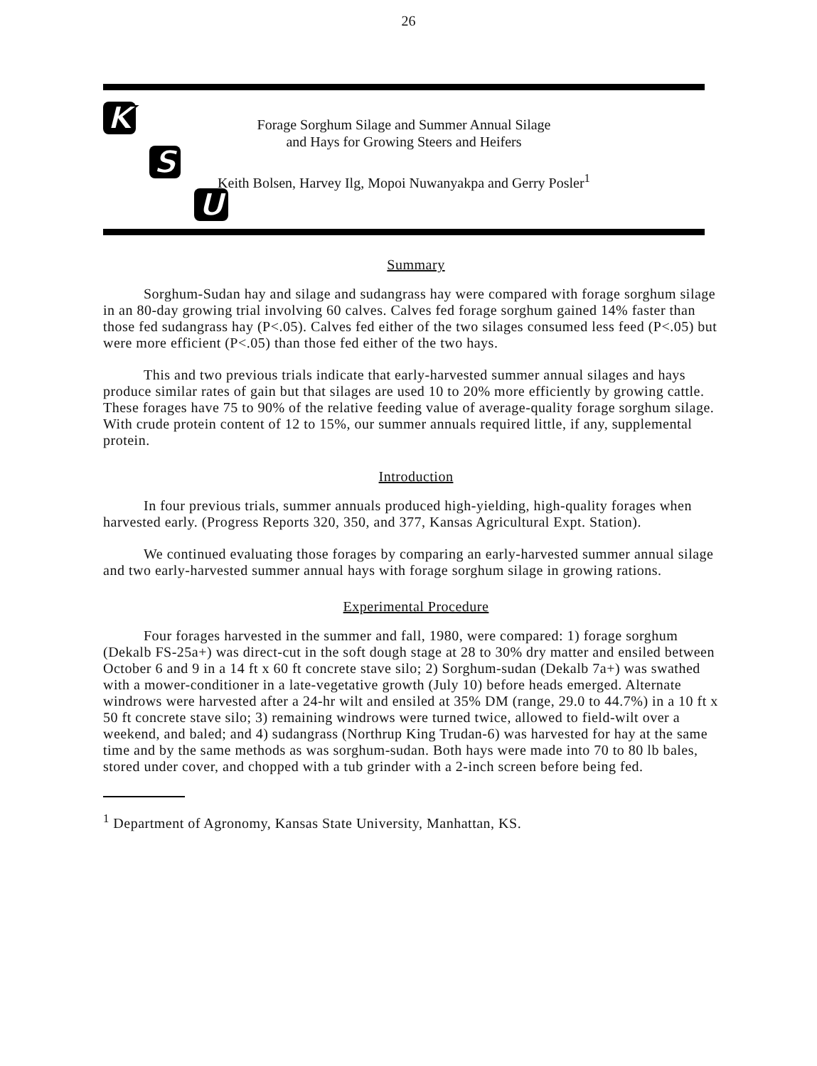26
K
S
U
Forage Sorghum Silage and Summer Annual Silage
and Hays for Growing Steers and Heifers
Keith Bolsen, Harvey Ilg, Mopoi Nuwanyakpa and Gerry Posler<sup>1</sup>
Summary
Sorghum-Sudan hay and silage and sudangrass hay were compared with forage sorghum silage in an 80-day growing trial involving 60 calves. Calves fed forage sorghum gained 14% faster than those fed sudangrass hay (P<.05). Calves fed either of the two silages consumed less feed (P<.05) but were more efficient (P<.05) than those fed either of the two hays.
This and two previous trials indicate that early-harvested summer annual silages and hays produce similar rates of gain but that silages are used 10 to 20% more efficiently by growing cattle. These forages have 75 to 90% of the relative feeding value of average-quality forage sorghum silage. With crude protein content of 12 to 15%, our summer annuals required little, if any, supplemental protein.
Introduction
In four previous trials, summer annuals produced high-yielding, high-quality forages when harvested early. (Progress Reports 320, 350, and 377, Kansas Agricultural Expt. Station).
We continued evaluating those forages by comparing an early-harvested summer annual silage and two early-harvested summer annual hays with forage sorghum silage in growing rations.
Experimental Procedure
Four forages harvested in the summer and fall, 1980, were compared: 1) forage sorghum (Dekalb FS-25a+) was direct-cut in the soft dough stage at 28 to 30% dry matter and ensiled between October 6 and 9 in a 14 ft x 60 ft concrete stave silo; 2) Sorghum-sudan (Dekalb 7a+) was swathed with a mower-conditioner in a late-vegetative growth (July 10) before heads emerged. Alternate windrows were harvested after a 24-hr wilt and ensiled at 35% DM (range, 29.0 to 44.7%) in a 10 ft x 50 ft concrete stave silo; 3) remaining windrows were turned twice, allowed to field-wilt over a weekend, and baled; and 4) sudangrass (Northrup King Trudan-6) was harvested for hay at the same time and by the same methods as was sorghum-sudan. Both hays were made into 70 to 80 lb bales, stored under cover, and chopped with a tub grinder with a 2-inch screen before being fed.
<sup>1</sup> Department of Agronomy, Kansas State University, Manhattan, KS.